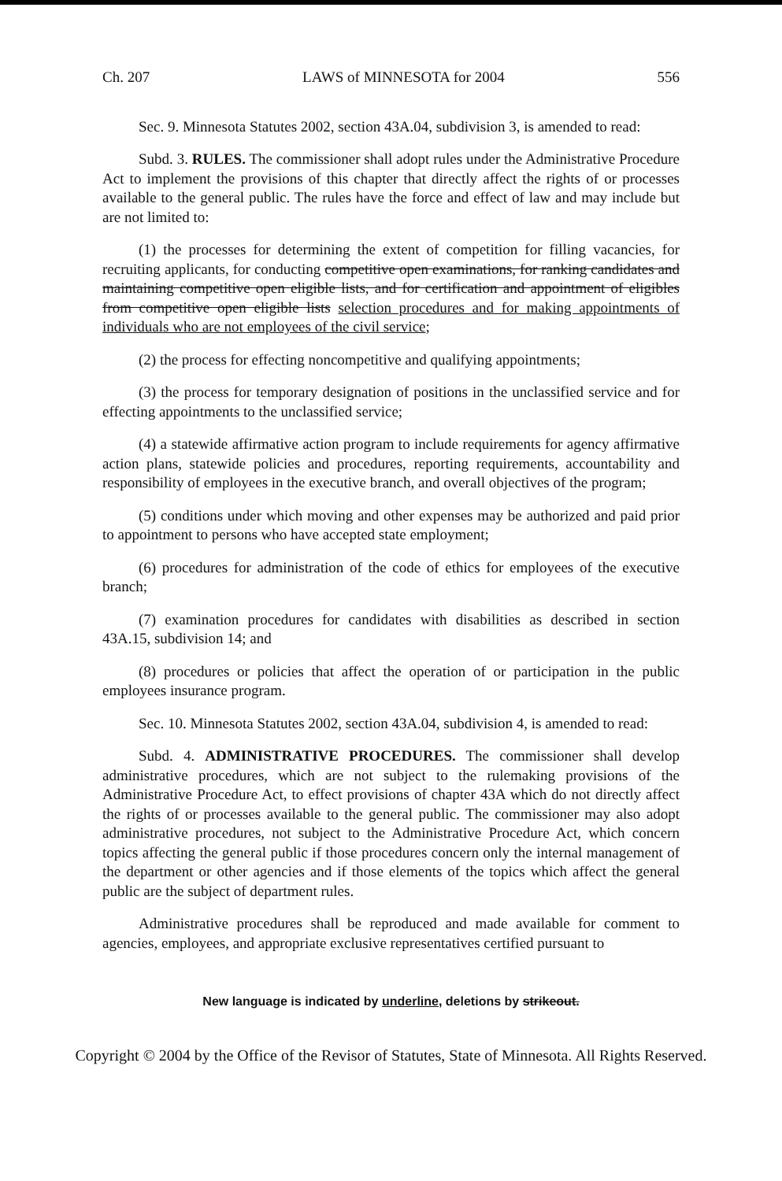Ch. 207 LAWS of MINNESOTA for 2004 556
Sec. 9. Minnesota Statutes 2002, section 43A.04, subdivision 3, is amended to read:
Subd. 3. RULES. The commissioner shall adopt rules under the Administrative Procedure Act to implement the provisions of this chapter that directly affect the rights of or processes available to the general public. The rules have the force and effect of law and may include but are not limited to:
(1) the processes for determining the extent of competition for filling vacancies, for recruiting applicants, for conducting competitive open examinations, for ranking candidates and maintaining competitive open eligible lists, and for certification and appointment of eligibles from competitive open eligible lists selection procedures and for making appointments of individuals who are not employees of the civil service;
(2) the process for effecting noncompetitive and qualifying appointments;
(3) the process for temporary designation of positions in the unclassified service and for effecting appointments to the unclassified service;
(4) a statewide affirmative action program to include requirements for agency affirmative action plans, statewide policies and procedures, reporting requirements, accountability and responsibility of employees in the executive branch, and overall objectives of the program;
(5) conditions under which moving and other expenses may be authorized and paid prior to appointment to persons who have accepted state employment;
(6) procedures for administration of the code of ethics for employees of the executive branch;
(7) examination procedures for candidates with disabilities as described in section 43A.15, subdivision 14; and
(8) procedures or policies that affect the operation of or participation in the public employees insurance program.
Sec. 10. Minnesota Statutes 2002, section 43A.04, subdivision 4, is amended to read:
Subd. 4. ADMINISTRATIVE PROCEDURES. The commissioner shall develop administrative procedures, which are not subject to the rulemaking provisions of the Administrative Procedure Act, to effect provisions of chapter 43A which do not directly affect the rights of or processes available to the general public. The commissioner may also adopt administrative procedures, not subject to the Administrative Procedure Act, which concern topics affecting the general public if those procedures concern only the internal management of the department or other agencies and if those elements of the topics which affect the general public are the subject of department rules.
Administrative procedures shall be reproduced and made available for comment to agencies, employees, and appropriate exclusive representatives certified pursuant to
New language is indicated by underline, deletions by strikeout.
Copyright © 2004 by the Office of the Revisor of Statutes, State of Minnesota. All Rights Reserved.